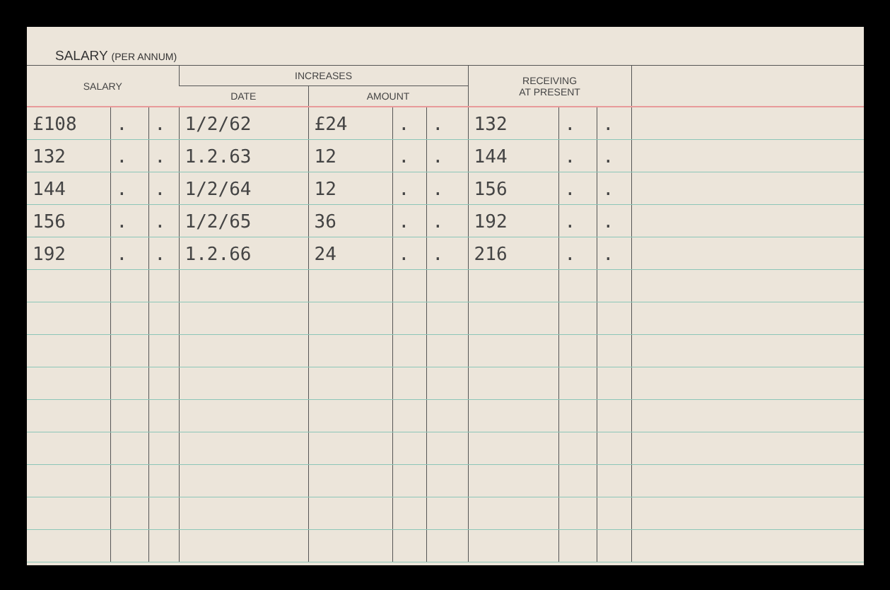SALARY (PER ANNUM)
| SALARY | | | INCREASES | | | | RECEIVING AT PRESENT | | | |
| --- | --- | --- | --- | --- | --- | --- | --- | --- | --- | --- |
| | | | DATE | AMOUNT | | | | | | |
| £108 | . | . | 1/2/62 | £24 | . | . | 132 | . | . | |
| 132 | . | . | 1.2.63 | 12 | . | . | 144 | . | . | |
| 144 | . | . | 1/2/64 | 12 | . | . | 156 | . | . | |
| 156 | . | . | 1/2/65 | 36 | . | . | 192 | . | . | |
| 192 | . | . | 1.2.66 | 24 | . | . | 216 | . | . | |